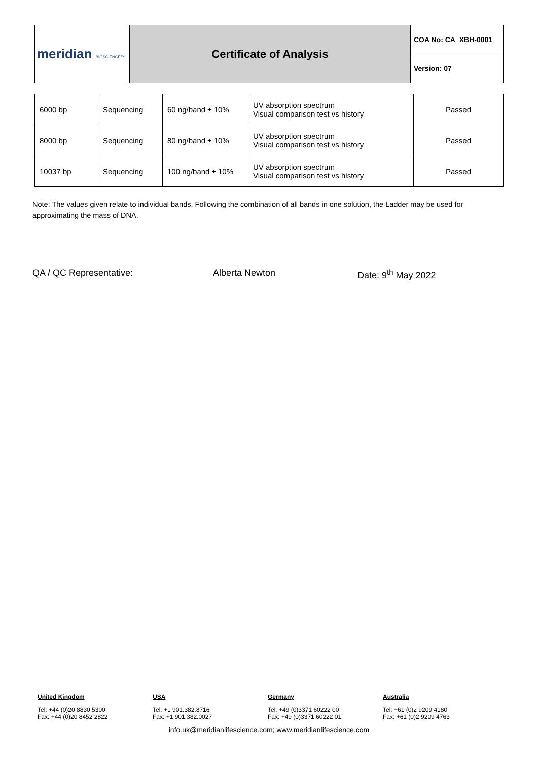| meridian BIOSCIENCE™ | Certificate of Analysis | COA No: CA_XBH-0001 |
| | | Version: 07 |
| 6000 bp | Sequencing | 60 ng/band ± 10% | UV absorption spectrum Visual comparison test vs history | Passed |
| 8000 bp | Sequencing | 80 ng/band ± 10% | UV absorption spectrum Visual comparison test vs history | Passed |
| 10037 bp | Sequencing | 100 ng/band ± 10% | UV absorption spectrum Visual comparison test vs history | Passed |
Note: The values given relate to individual bands. Following the combination of all bands in one solution, the Ladder may be used for approximating the mass of DNA.
QA / QC Representative: Alberta Newton Date: 9<sup>th</sup> May 2022
United Kingdom
Tel: +44 (0)20 8830 5300
Fax: +44 (0)20 8452 2822
USA
Tel: +1 901.382.8716
Fax: +1 901.382.0027
Germany
Tel: +49 (0)3371 60222 00
Fax: +49 (0)3371 60222 01
Australia
Tel: +61 (0)2 9209 4180
Fax: +61 (0)2 9209 4763
info.uk@meridianlifescience.com; www.meridianlifescience.com